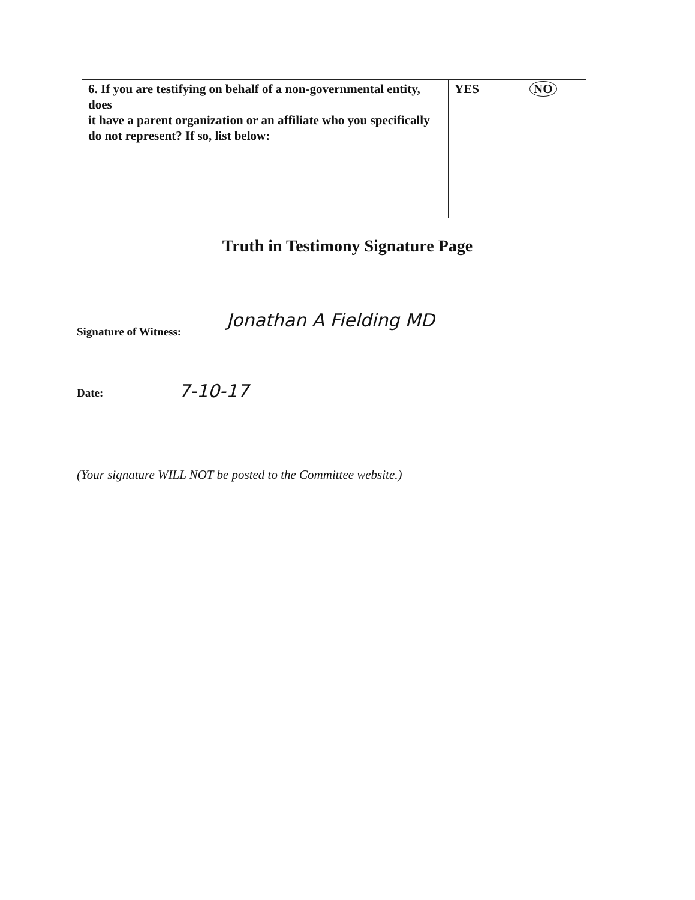| 6. If you are testifying on behalf of a non-governmental entity, does it have a parent organization or an affiliate who you specifically do not represent? If so, list below: | YES | NO |
Truth in Testimony Signature Page
Signature of Witness: Jonathan A Fielding MD
Date: 7-10-17
(Your signature WILL NOT be posted to the Committee website.)